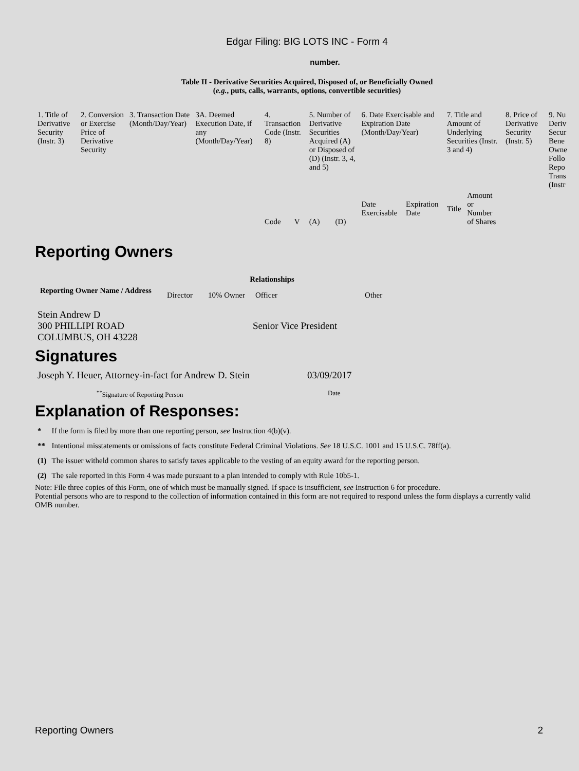Edgar Filing: BIG LOTS INC - Form 4
number.
Table II - Derivative Securities Acquired, Disposed of, or Beneficially Owned
(e.g., puts, calls, warrants, options, convertible securities)
| 1. Title of Derivative Security (Instr. 3) | 2. Conversion or Exercise Price of Derivative Security | 3. Transaction Date (Month/Day/Year) | 3A. Deemed Execution Date, if any (Month/Day/Year) | 4. Transaction Code (Instr. 8) | | 5. Number of Derivative Securities Acquired (A) or Disposed of (D) (Instr. 3, 4, and 5) | | 6. Date Exercisable and Expiration Date (Month/Day/Year) | | 7. Title and Amount of Underlying Securities (Instr. 3 and 4) | | 8. Price of Derivative Security (Instr. 5) | 9. Nu Deriv Secur Bene Owne Follo Repo Trans (Instr |
| --- | --- | --- | --- | --- | --- | --- | --- | --- | --- | --- | --- | --- | --- |
| | | | | Code | V | (A) | (D) | Date Exercisable | Expiration Date | Title | Amount or Number of Shares | | |
Reporting Owners
| Reporting Owner Name / Address | Relationships | | | |
| --- | --- | --- | --- | --- |
| | Director | 10% Owner | Officer | Other |
| Stein Andrew D 300 PHILLIPI ROAD COLUMBUS, OH 43228 | | | Senior Vice President | |
Signatures
| Joseph Y. Heuer, Attorney-in-fact for Andrew D. Stein | 03/09/2017 |
| <sup>**</sup> Signature of Reporting Person | Date |
Explanation of Responses:
| * | If the form is filed by more than one reporting person, see Instruction 4(b)(v). |
| ** | Intentional misstatements or omissions of facts constitute Federal Criminal Violations. See 18 U.S.C. 1001 and 15 U.S.C. 78ff(a). |
| (1) | The issuer witheld common shares to satisfy taxes applicable to the vesting of an equity award for the reporting person. |
| (2) | The sale reported in this Form 4 was made pursuant to a plan intended to comply with Rule 10b5-1. |
Note: File three copies of this Form, one of which must be manually signed. If space is insufficient, see Instruction 6 for procedure.
Potential persons who are to respond to the collection of information contained in this form are not required to respond unless the form displays a currently valid OMB number.
Reporting Owners 2